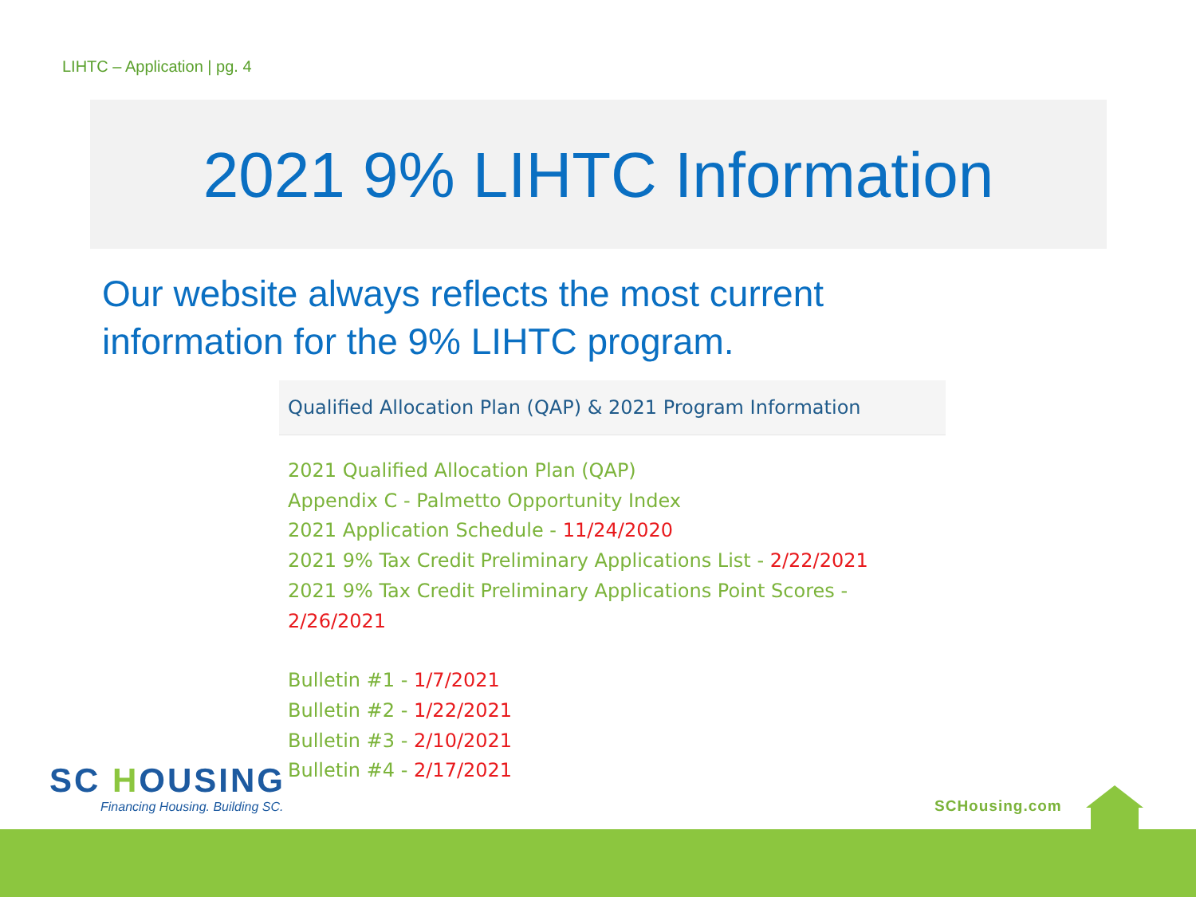LIHTC – Application | pg. 4
2021 9% LIHTC Information
Our website always reflects the most current
information for the 9% LIHTC program.
Qualified Allocation Plan (QAP) & 2021 Program Information
2021 Qualified Allocation Plan (QAP)
Appendix C - Palmetto Opportunity Index
2021 Application Schedule - 11/24/2020
2021 9% Tax Credit Preliminary Applications List - 2/22/2021
2021 9% Tax Credit Preliminary Applications Point Scores - 2/26/2021
Bulletin #1 - 1/7/2021
Bulletin #2 - 1/22/2021
Bulletin #3 - 2/10/2021
Bulletin #4 - 2/17/2021
SC HOUSING
Financing Housing. Building SC.
SCHousing.com